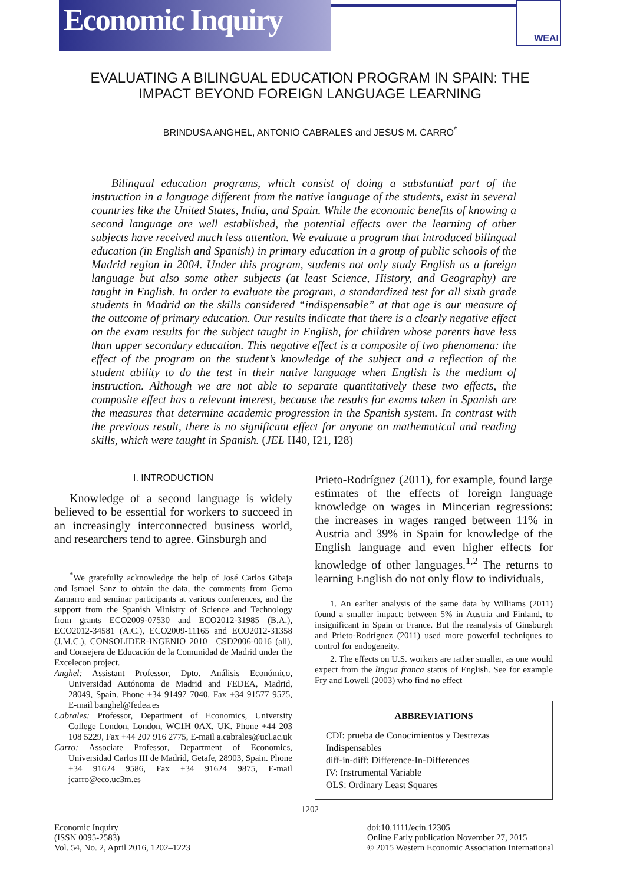Economic Inquiry
WEAI
EVALUATING A BILINGUAL EDUCATION PROGRAM IN SPAIN: THE IMPACT BEYOND FOREIGN LANGUAGE LEARNING
BRINDUSA ANGHEL, ANTONIO CABRALES and JESUS M. CARRO<sup>*</sup>
Bilingual education programs, which consist of doing a substantial part of the instruction in a language different from the native language of the students, exist in several countries like the United States, India, and Spain. While the economic benefits of knowing a second language are well established, the potential effects over the learning of other subjects have received much less attention. We evaluate a program that introduced bilingual education (in English and Spanish) in primary education in a group of public schools of the Madrid region in 2004. Under this program, students not only study English as a foreign language but also some other subjects (at least Science, History, and Geography) are taught in English. In order to evaluate the program, a standardized test for all sixth grade students in Madrid on the skills considered “indispensable” at that age is our measure of the outcome of primary education. Our results indicate that there is a clearly negative effect on the exam results for the subject taught in English, for children whose parents have less than upper secondary education. This negative effect is a composite of two phenomena: the effect of the program on the student’s knowledge of the subject and a reflection of the student ability to do the test in their native language when English is the medium of instruction. Although we are not able to separate quantitatively these two effects, the composite effect has a relevant interest, because the results for exams taken in Spanish are the measures that determine academic progression in the Spanish system. In contrast with the previous result, there is no significant effect for anyone on mathematical and reading skills, which were taught in Spanish. (JEL H40, I21, I28)
I. INTRODUCTION
Knowledge of a second language is widely believed to be essential for workers to succeed in an increasingly interconnected business world, and researchers tend to agree. Ginsburgh and
<sup>*</sup> We gratefully acknowledge the help of José Carlos Gibaja and Ismael Sanz to obtain the data, the comments from Gema Zamarro and seminar participants at various conferences, and the support from the Spanish Ministry of Science and Technology from grants ECO2009-07530 and ECO2012-31985 (B.A.), ECO2012-34581 (A.C.), ECO2009-11165 and ECO2012-31358 (J.M.C.), CONSOLIDER-INGENIO 2010—CSD2006-0016 (all), and Consejera de Educación de la Comunidad de Madrid under the Excelecon project.
Anghel: Assistant Professor, Dpto. Análisis Económico, Universidad Autónoma de Madrid and FEDEA, Madrid, 28049, Spain. Phone +34 91497 7040, Fax +34 91577 9575, E-mail banghel@fedea.es
Cabrales: Professor, Department of Economics, University College London, London, WC1H 0AX, UK. Phone +44 203 108 5229, Fax +44 207 916 2775, E-mail a.cabrales@ucl.ac.uk
Carro: Associate Professor, Department of Economics, Universidad Carlos III de Madrid, Getafe, 28903, Spain. Phone +34 91624 9586, Fax +34 91624 9875, E-mail jcarro@eco.uc3m.es
Prieto-Rodríguez (2011), for example, found large estimates of the effects of foreign language knowledge on wages in Mincerian regressions: the increases in wages ranged between 11% in Austria and 39% in Spain for knowledge of the English language and even higher effects for knowledge of other languages.<sup>1,2</sup> The returns to learning English do not only flow to individuals,
1. An earlier analysis of the same data by Williams (2011) found a smaller impact: between 5% in Austria and Finland, to insignificant in Spain or France. But the reanalysis of Ginsburgh and Prieto-Rodríguez (2011) used more powerful techniques to control for endogeneity.
2. The effects on U.S. workers are rather smaller, as one would expect from the lingua franca status of English. See for example Fry and Lowell (2003) who find no effect
ABBREVIATIONS
CDI: prueba de Conocimientos y Destrezas Indispensables
diff-in-diff: Difference-In-Differences
IV: Instrumental Variable
OLS: Ordinary Least Squares
1202
Economic Inquiry
(ISSN 0095-2583)
Vol. 54, No. 2, April 2016, 1202–1223
doi:10.1111/ecin.12305
Online Early publication November 27, 2015
© 2015 Western Economic Association International